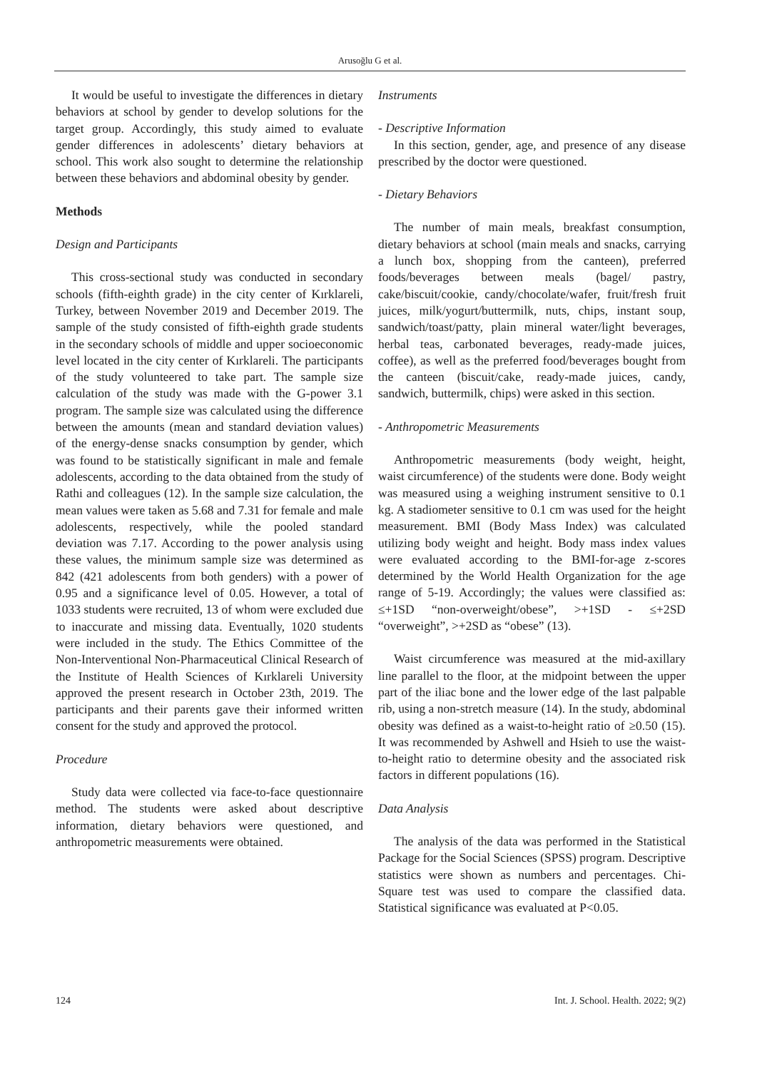Arusoğlu G et al.
It would be useful to investigate the differences in dietary behaviors at school by gender to develop solutions for the target group. Accordingly, this study aimed to evaluate gender differences in adolescents’ dietary behaviors at school. This work also sought to determine the relationship between these behaviors and abdominal obesity by gender.
Methods
Design and Participants
This cross-sectional study was conducted in secondary schools (fifth-eighth grade) in the city center of Kırklareli, Turkey, between November 2019 and December 2019. The sample of the study consisted of fifth-eighth grade students in the secondary schools of middle and upper socioeconomic level located in the city center of Kırklareli. The participants of the study volunteered to take part. The sample size calculation of the study was made with the G-power 3.1 program. The sample size was calculated using the difference between the amounts (mean and standard deviation values) of the energy-dense snacks consumption by gender, which was found to be statistically significant in male and female adolescents, according to the data obtained from the study of Rathi and colleagues (12). In the sample size calculation, the mean values were taken as 5.68 and 7.31 for female and male adolescents, respectively, while the pooled standard deviation was 7.17. According to the power analysis using these values, the minimum sample size was determined as 842 (421 adolescents from both genders) with a power of 0.95 and a significance level of 0.05. However, a total of 1033 students were recruited, 13 of whom were excluded due to inaccurate and missing data. Eventually, 1020 students were included in the study. The Ethics Committee of the Non-Interventional Non-Pharmaceutical Clinical Research of the Institute of Health Sciences of Kırklareli University approved the present research in October 23th, 2019. The participants and their parents gave their informed written consent for the study and approved the protocol.
Procedure
Study data were collected via face-to-face questionnaire method. The students were asked about descriptive information, dietary behaviors were questioned, and anthropometric measurements were obtained.
Instruments
- Descriptive Information
In this section, gender, age, and presence of any disease prescribed by the doctor were questioned.
- Dietary Behaviors
The number of main meals, breakfast consumption, dietary behaviors at school (main meals and snacks, carrying a lunch box, shopping from the canteen), preferred foods/beverages between meals (bagel/ pastry, cake/biscuit/cookie, candy/chocolate/wafer, fruit/fresh fruit juices, milk/yogurt/buttermilk, nuts, chips, instant soup, sandwich/toast/patty, plain mineral water/light beverages, herbal teas, carbonated beverages, ready-made juices, coffee), as well as the preferred food/beverages bought from the canteen (biscuit/cake, ready-made juices, candy, sandwich, buttermilk, chips) were asked in this section.
- Anthropometric Measurements
Anthropometric measurements (body weight, height, waist circumference) of the students were done. Body weight was measured using a weighing instrument sensitive to 0.1 kg. A stadiometer sensitive to 0.1 cm was used for the height measurement. BMI (Body Mass Index) was calculated utilizing body weight and height. Body mass index values were evaluated according to the BMI-for-age z-scores determined by the World Health Organization for the age range of 5-19. Accordingly; the values were classified as: ≤+1SD “non-overweight/obese”, >+1SD - ≤+2SD “overweight”, >+2SD as “obese” (13).
Waist circumference was measured at the mid-axillary line parallel to the floor, at the midpoint between the upper part of the iliac bone and the lower edge of the last palpable rib, using a non-stretch measure (14). In the study, abdominal obesity was defined as a waist-to-height ratio of ≥0.50 (15). It was recommended by Ashwell and Hsieh to use the waist-to-height ratio to determine obesity and the associated risk factors in different populations (16).
Data Analysis
The analysis of the data was performed in the Statistical Package for the Social Sciences (SPSS) program. Descriptive statistics were shown as numbers and percentages. Chi-Square test was used to compare the classified data. Statistical significance was evaluated at P<0.05.
124 Int. J. School. Health. 2022; 9(2)